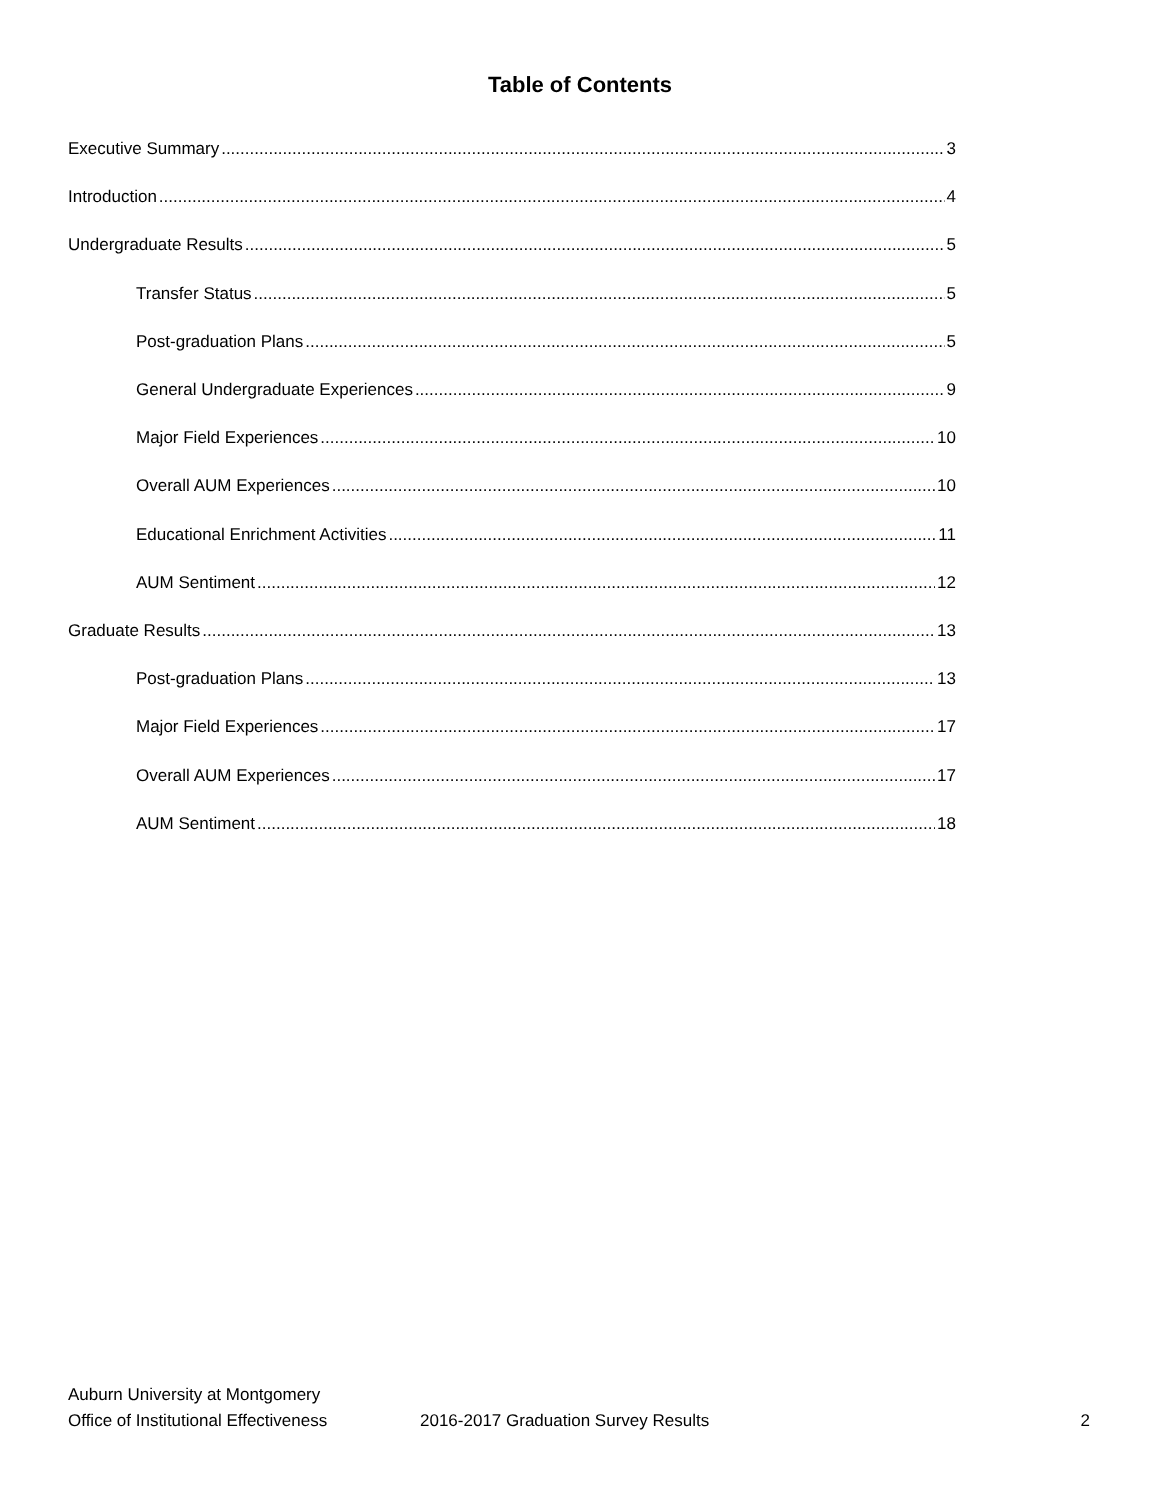Table of Contents
Executive Summary 3
Introduction 4
Undergraduate Results 5
Transfer Status 5
Post-graduation Plans 5
General Undergraduate Experiences 9
Major Field Experiences 10
Overall AUM Experiences 10
Educational Enrichment Activities 11
AUM Sentiment 12
Graduate Results 13
Post-graduation Plans 13
Major Field Experiences 17
Overall AUM Experiences 17
AUM Sentiment 18
Auburn University at Montgomery
Office of Institutional Effectiveness 2016-2017 Graduation Survey Results 2